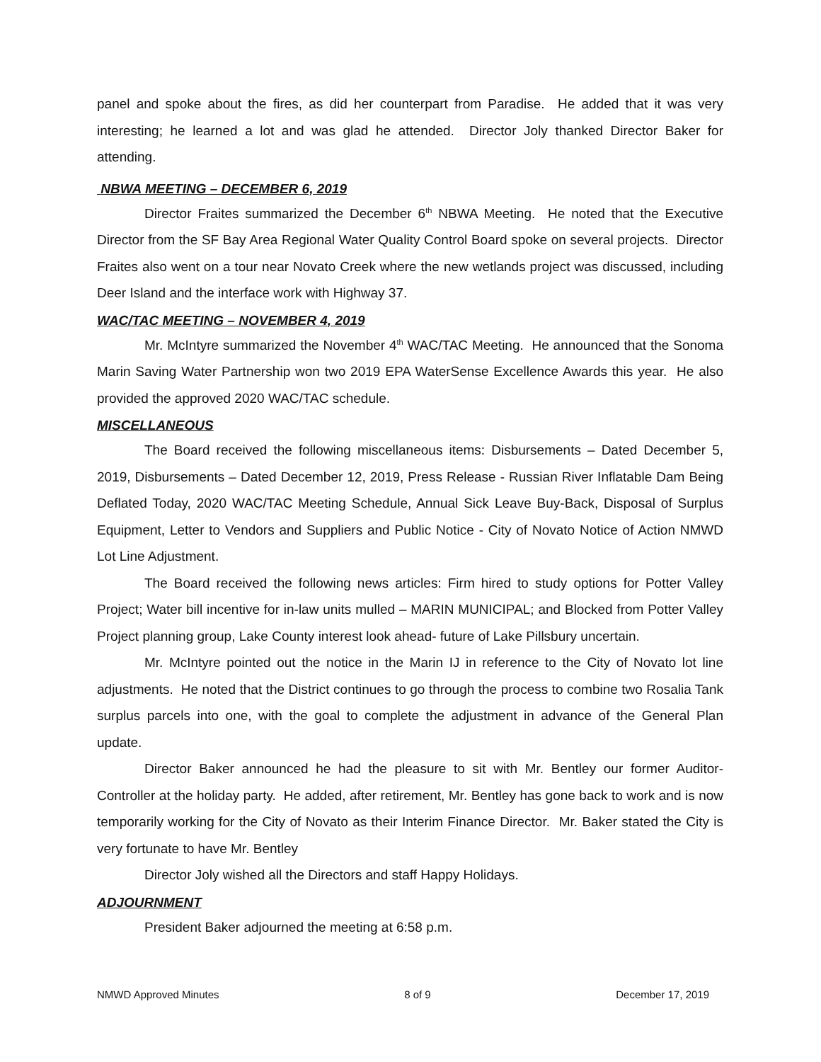panel and spoke about the fires, as did her counterpart from Paradise. He added that it was very interesting; he learned a lot and was glad he attended. Director Joly thanked Director Baker for attending.
NBWA MEETING – DECEMBER 6, 2019
Director Fraites summarized the December 6<sup>th</sup> NBWA Meeting. He noted that the Executive Director from the SF Bay Area Regional Water Quality Control Board spoke on several projects. Director Fraites also went on a tour near Novato Creek where the new wetlands project was discussed, including Deer Island and the interface work with Highway 37.
WAC/TAC MEETING – NOVEMBER 4, 2019
Mr. McIntyre summarized the November 4<sup>th</sup> WAC/TAC Meeting. He announced that the Sonoma Marin Saving Water Partnership won two 2019 EPA WaterSense Excellence Awards this year. He also provided the approved 2020 WAC/TAC schedule.
MISCELLANEOUS
The Board received the following miscellaneous items: Disbursements – Dated December 5, 2019, Disbursements – Dated December 12, 2019, Press Release - Russian River Inflatable Dam Being Deflated Today, 2020 WAC/TAC Meeting Schedule, Annual Sick Leave Buy-Back, Disposal of Surplus Equipment, Letter to Vendors and Suppliers and Public Notice - City of Novato Notice of Action NMWD Lot Line Adjustment.
The Board received the following news articles: Firm hired to study options for Potter Valley Project; Water bill incentive for in-law units mulled – MARIN MUNICIPAL; and Blocked from Potter Valley Project planning group, Lake County interest look ahead- future of Lake Pillsbury uncertain.
Mr. McIntyre pointed out the notice in the Marin IJ in reference to the City of Novato lot line adjustments. He noted that the District continues to go through the process to combine two Rosalia Tank surplus parcels into one, with the goal to complete the adjustment in advance of the General Plan update.
Director Baker announced he had the pleasure to sit with Mr. Bentley our former Auditor-Controller at the holiday party. He added, after retirement, Mr. Bentley has gone back to work and is now temporarily working for the City of Novato as their Interim Finance Director. Mr. Baker stated the City is very fortunate to have Mr. Bentley
Director Joly wished all the Directors and staff Happy Holidays.
ADJOURNMENT
President Baker adjourned the meeting at 6:58 p.m.
NMWD Approved Minutes 8 of 9 December 17, 2019